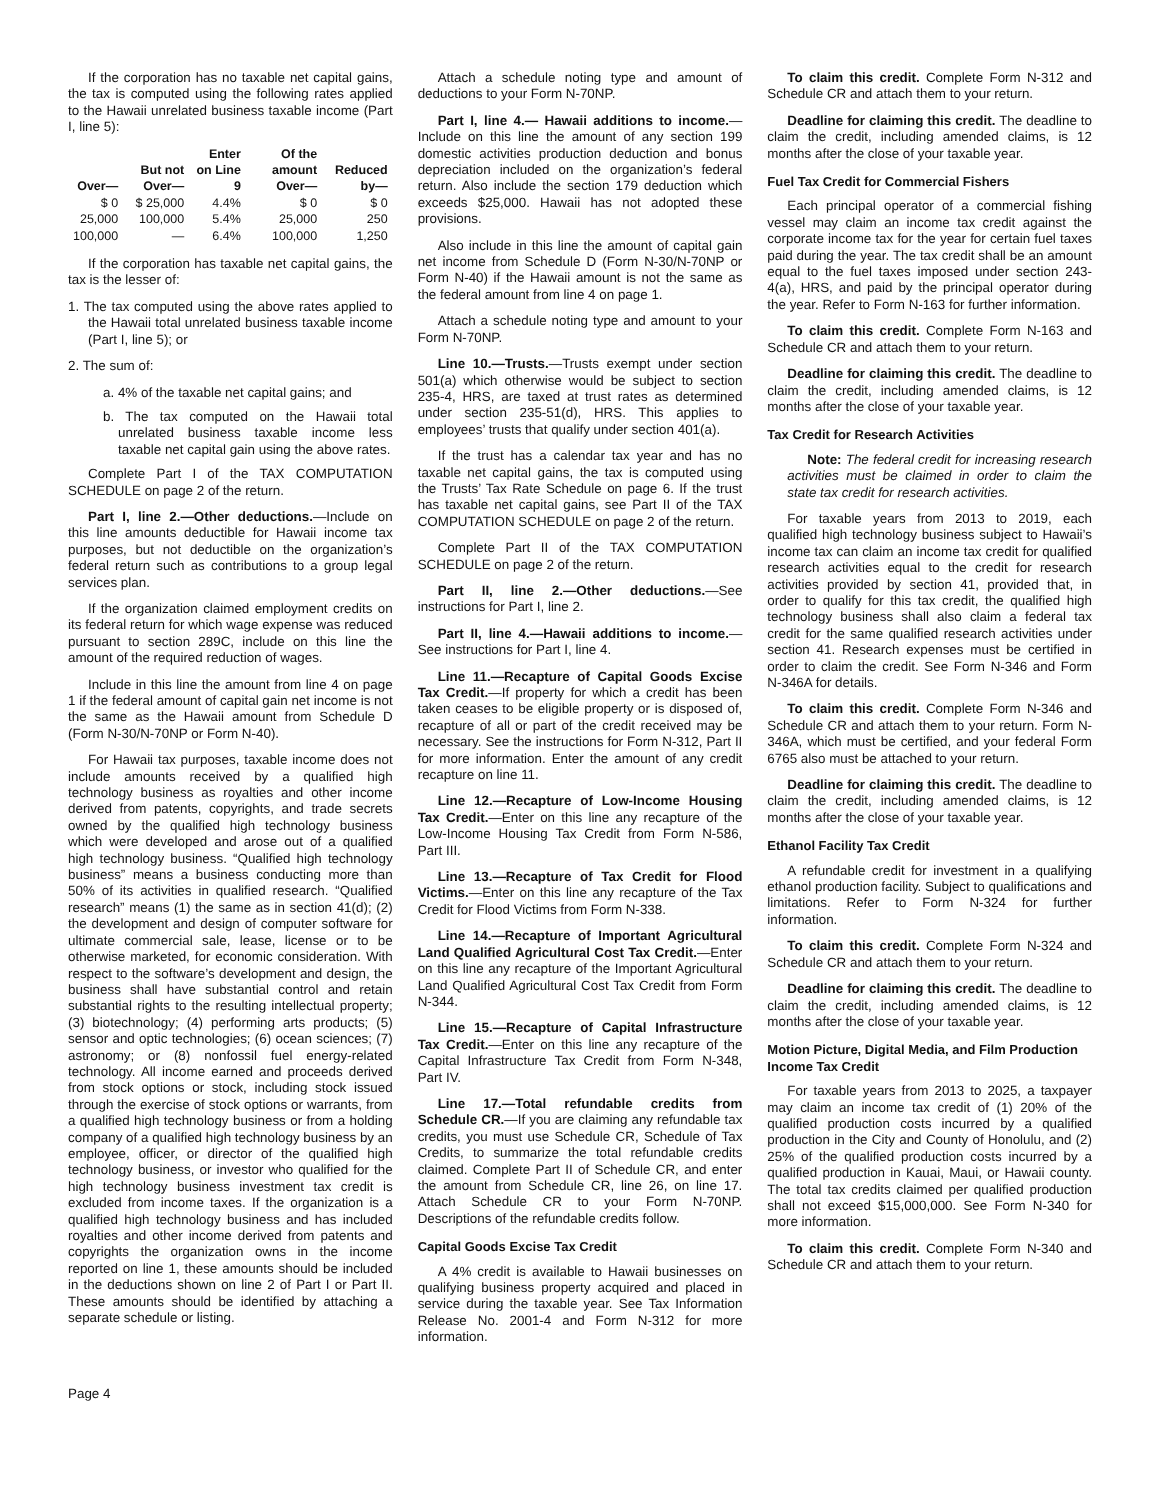If the corporation has no taxable net capital gains, the tax is computed using the following rates applied to the Hawaii unrelated business taxable income (Part I, line 5):
| Over— | But not Over— | Enter on Line 9 | Of the amount Over— | Reduced by— |
| --- | --- | --- | --- | --- |
| $ 0 | $ 25,000 | 4.4% | $ 0 | $ 0 |
| 25,000 | 100,000 | 5.4% | 25,000 | 250 |
| 100,000 | — | 6.4% | 100,000 | 1,250 |
If the corporation has taxable net capital gains, the tax is the lesser of:
1. The tax computed using the above rates applied to the Hawaii total unrelated business taxable income (Part I, line 5); or
2. The sum of:
a. 4% of the taxable net capital gains; and
b. The tax computed on the Hawaii total unrelated business taxable income less taxable net capital gain using the above rates.
Complete Part I of the TAX COMPUTATION SCHEDULE on page 2 of the return.
Part I, line 2.—Other deductions.—Include on this line amounts deductible for Hawaii income tax purposes, but not deductible on the organization’s federal return such as contributions to a group legal services plan.
If the organization claimed employment credits on its federal return for which wage expense was reduced pursuant to section 289C, include on this line the amount of the required reduction of wages.
Include in this line the amount from line 4 on page 1 if the federal amount of capital gain net income is not the same as the Hawaii amount from Schedule D (Form N-30/N-70NP or Form N-40).
For Hawaii tax purposes, taxable income does not include amounts received by a qualified high technology business as royalties and other income derived from patents, copyrights, and trade secrets owned by the qualified high technology business which were developed and arose out of a qualified high technology business. “Qualified high technology business” means a business conducting more than 50% of its activities in qualified research. “Qualified research” means (1) the same as in section 41(d); (2) the development and design of computer software for ultimate commercial sale, lease, license or to be otherwise marketed, for economic consideration. With respect to the software’s development and design, the business shall have substantial control and retain substantial rights to the resulting intellectual property; (3) biotechnology; (4) performing arts products; (5) sensor and optic technologies; (6) ocean sciences; (7) astronomy; or (8) nonfossil fuel energy-related technology. All income earned and proceeds derived from stock options or stock, including stock issued through the exercise of stock options or warrants, from a qualified high technology business or from a holding company of a qualified high technology business by an employee, officer, or director of the qualified high technology business, or investor who qualified for the high technology business investment tax credit is excluded from income taxes. If the organization is a qualified high technology business and has included royalties and other income derived from patents and copyrights the organization owns in the income reported on line 1, these amounts should be included in the deductions shown on line 2 of Part I or Part II. These amounts should be identified by attaching a separate schedule or listing.
Attach a schedule noting type and amount of deductions to your Form N-70NP.
Part I, line 4.— Hawaii additions to income.—Include on this line the amount of any section 199 domestic activities production deduction and bonus depreciation included on the organization’s federal return. Also include the section 179 deduction which exceeds $25,000. Hawaii has not adopted these provisions.
Also include in this line the amount of capital gain net income from Schedule D (Form N-30/N-70NP or Form N-40) if the Hawaii amount is not the same as the federal amount from line 4 on page 1.
Attach a schedule noting type and amount to your Form N-70NP.
Line 10.—Trusts.—Trusts exempt under section 501(a) which otherwise would be subject to section 235-4, HRS, are taxed at trust rates as determined under section 235-51(d), HRS. This applies to employees’ trusts that qualify under section 401(a).
If the trust has a calendar tax year and has no taxable net capital gains, the tax is computed using the Trusts’ Tax Rate Schedule on page 6. If the trust has taxable net capital gains, see Part II of the TAX COMPUTATION SCHEDULE on page 2 of the return.
Complete Part II of the TAX COMPUTATION SCHEDULE on page 2 of the return.
Part II, line 2.—Other deductions.—See instructions for Part I, line 2.
Part II, line 4.—Hawaii additions to income.—See instructions for Part I, line 4.
Line 11.—Recapture of Capital Goods Excise Tax Credit.—If property for which a credit has been taken ceases to be eligible property or is disposed of, recapture of all or part of the credit received may be necessary. See the instructions for Form N-312, Part II for more information. Enter the amount of any credit recapture on line 11.
Line 12.—Recapture of Low-Income Housing Tax Credit.—Enter on this line any recapture of the Low-Income Housing Tax Credit from Form N-586, Part III.
Line 13.—Recapture of Tax Credit for Flood Victims.—Enter on this line any recapture of the Tax Credit for Flood Victims from Form N-338.
Line 14.—Recapture of Important Agricultural Land Qualified Agricultural Cost Tax Credit.—Enter on this line any recapture of the Important Agricultural Land Qualified Agricultural Cost Tax Credit from Form N-344.
Line 15.—Recapture of Capital Infrastructure Tax Credit.—Enter on this line any recapture of the Capital Infrastructure Tax Credit from Form N-348, Part IV.
Line 17.—Total refundable credits from Schedule CR.—If you are claiming any refundable tax credits, you must use Schedule CR, Schedule of Tax Credits, to summarize the total refundable credits claimed. Complete Part II of Schedule CR, and enter the amount from Schedule CR, line 26, on line 17. Attach Schedule CR to your Form N-70NP. Descriptions of the refundable credits follow.
Capital Goods Excise Tax Credit
A 4% credit is available to Hawaii businesses on qualifying business property acquired and placed in service during the taxable year. See Tax Information Release No. 2001-4 and Form N-312 for more information.
To claim this credit. Complete Form N-312 and Schedule CR and attach them to your return.
Deadline for claiming this credit. The deadline to claim the credit, including amended claims, is 12 months after the close of your taxable year.
Fuel Tax Credit for Commercial Fishers
Each principal operator of a commercial fishing vessel may claim an income tax credit against the corporate income tax for the year for certain fuel taxes paid during the year. The tax credit shall be an amount equal to the fuel taxes imposed under section 243-4(a), HRS, and paid by the principal operator during the year. Refer to Form N-163 for further information.
To claim this credit. Complete Form N-163 and Schedule CR and attach them to your return.
Deadline for claiming this credit. The deadline to claim the credit, including amended claims, is 12 months after the close of your taxable year.
Tax Credit for Research Activities
Note: The federal credit for increasing research activities must be claimed in order to claim the state tax credit for research activities.
For taxable years from 2013 to 2019, each qualified high technology business subject to Hawaii’s income tax can claim an income tax credit for qualified research activities equal to the credit for research activities provided by section 41, provided that, in order to qualify for this tax credit, the qualified high technology business shall also claim a federal tax credit for the same qualified research activities under section 41. Research expenses must be certified in order to claim the credit. See Form N-346 and Form N-346A for details.
To claim this credit. Complete Form N-346 and Schedule CR and attach them to your return. Form N-346A, which must be certified, and your federal Form 6765 also must be attached to your return.
Deadline for claiming this credit. The deadline to claim the credit, including amended claims, is 12 months after the close of your taxable year.
Ethanol Facility Tax Credit
A refundable credit for investment in a qualifying ethanol production facility. Subject to qualifications and limitations. Refer to Form N-324 for further information.
To claim this credit. Complete Form N-324 and Schedule CR and attach them to your return.
Deadline for claiming this credit. The deadline to claim the credit, including amended claims, is 12 months after the close of your taxable year.
Motion Picture, Digital Media, and Film Production Income Tax Credit
For taxable years from 2013 to 2025, a taxpayer may claim an income tax credit of (1) 20% of the qualified production costs incurred by a qualified production in the City and County of Honolulu, and (2) 25% of the qualified production costs incurred by a qualified production in Kauai, Maui, or Hawaii county. The total tax credits claimed per qualified production shall not exceed $15,000,000. See Form N-340 for more information.
To claim this credit. Complete Form N-340 and Schedule CR and attach them to your return.
Page 4